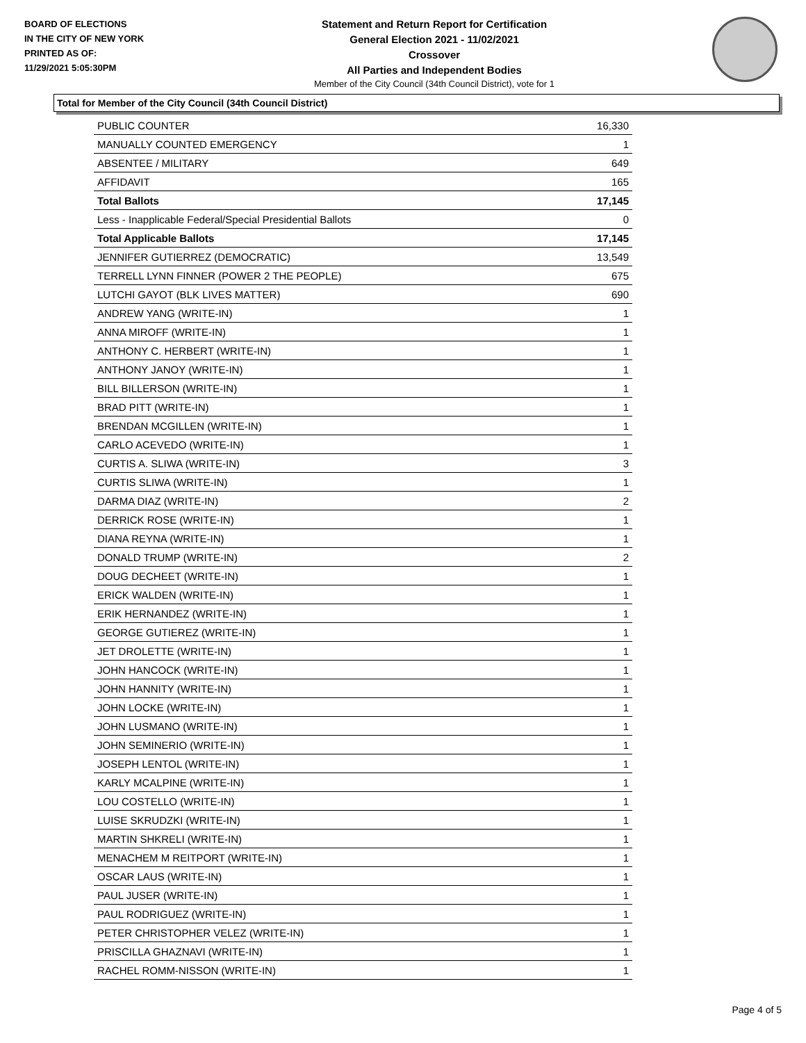BOARD OF ELECTIONS
IN THE CITY OF NEW YORK
PRINTED AS OF:
11/29/2021 5:05:30PM
Statement and Return Report for Certification
General Election 2021 - 11/02/2021
Crossover
All Parties and Independent Bodies
Member of the City Council (34th Council District), vote for 1
Total for Member of the City Council (34th Council District)
| PUBLIC COUNTER | 16,330 |
| MANUALLY COUNTED EMERGENCY | 1 |
| ABSENTEE / MILITARY | 649 |
| AFFIDAVIT | 165 |
| Total Ballots | 17,145 |
| Less - Inapplicable Federal/Special Presidential Ballots | 0 |
| Total Applicable Ballots | 17,145 |
| JENNIFER GUTIERREZ (DEMOCRATIC) | 13,549 |
| TERRELL LYNN FINNER (POWER 2 THE PEOPLE) | 675 |
| LUTCHI GAYOT (BLK LIVES MATTER) | 690 |
| ANDREW YANG (WRITE-IN) | 1 |
| ANNA MIROFF (WRITE-IN) | 1 |
| ANTHONY C. HERBERT (WRITE-IN) | 1 |
| ANTHONY JANOY (WRITE-IN) | 1 |
| BILL BILLERSON (WRITE-IN) | 1 |
| BRAD PITT (WRITE-IN) | 1 |
| BRENDAN MCGILLEN (WRITE-IN) | 1 |
| CARLO ACEVEDO (WRITE-IN) | 1 |
| CURTIS A. SLIWA (WRITE-IN) | 3 |
| CURTIS SLIWA (WRITE-IN) | 1 |
| DARMA DIAZ (WRITE-IN) | 2 |
| DERRICK ROSE (WRITE-IN) | 1 |
| DIANA REYNA (WRITE-IN) | 1 |
| DONALD TRUMP (WRITE-IN) | 2 |
| DOUG DECHEET (WRITE-IN) | 1 |
| ERICK WALDEN (WRITE-IN) | 1 |
| ERIK HERNANDEZ (WRITE-IN) | 1 |
| GEORGE GUTIEREZ (WRITE-IN) | 1 |
| JET DROLETTE (WRITE-IN) | 1 |
| JOHN HANCOCK (WRITE-IN) | 1 |
| JOHN HANNITY (WRITE-IN) | 1 |
| JOHN LOCKE (WRITE-IN) | 1 |
| JOHN LUSMANO (WRITE-IN) | 1 |
| JOHN SEMINERIO (WRITE-IN) | 1 |
| JOSEPH LENTOL (WRITE-IN) | 1 |
| KARLY MCALPINE (WRITE-IN) | 1 |
| LOU COSTELLO (WRITE-IN) | 1 |
| LUISE SKRUDZKI (WRITE-IN) | 1 |
| MARTIN SHKRELI (WRITE-IN) | 1 |
| MENACHEM M REITPORT (WRITE-IN) | 1 |
| OSCAR LAUS (WRITE-IN) | 1 |
| PAUL JUSER (WRITE-IN) | 1 |
| PAUL RODRIGUEZ (WRITE-IN) | 1 |
| PETER CHRISTOPHER VELEZ (WRITE-IN) | 1 |
| PRISCILLA GHAZNAVI (WRITE-IN) | 1 |
| RACHEL ROMM-NISSON (WRITE-IN) | 1 |
Page 4 of 5